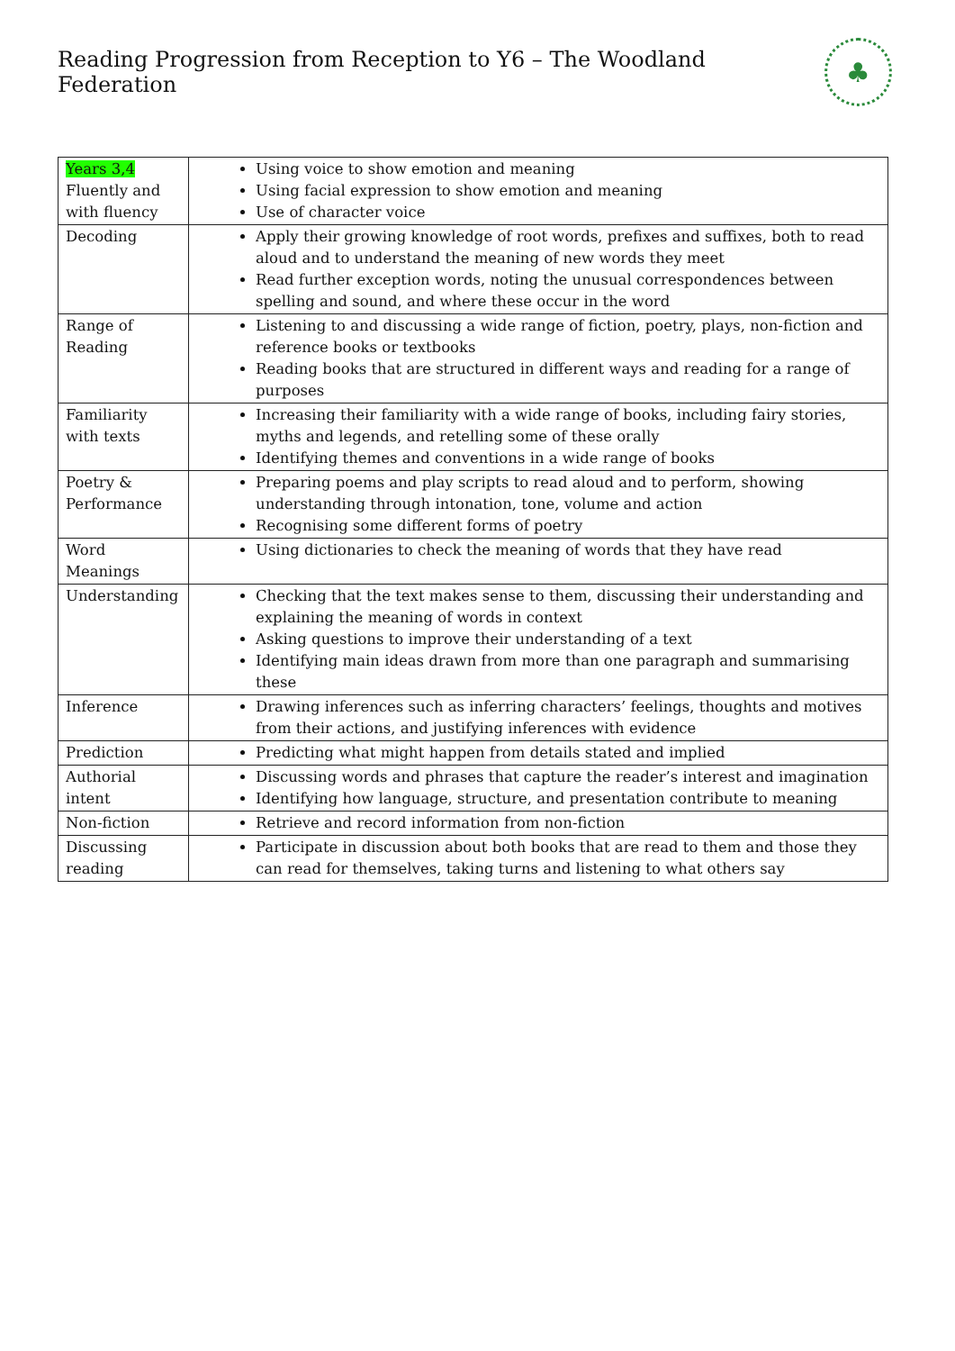Reading Progression from Reception to Y6 – The Woodland Federation
♣
| Years 3,4 Fluently and with fluency | Using voice to show emotion and meaning Using facial expression to show emotion and meaning Use of character voice |
| Decoding | Apply their growing knowledge of root words, prefixes and suffixes, both to read aloud and to understand the meaning of new words they meet Read further exception words, noting the unusual correspondences between spelling and sound, and where these occur in the word |
| Range of Reading | Listening to and discussing a wide range of fiction, poetry, plays, non-fiction and reference books or textbooks Reading books that are structured in different ways and reading for a range of purposes |
| Familiarity with texts | Increasing their familiarity with a wide range of books, including fairy stories, myths and legends, and retelling some of these orally Identifying themes and conventions in a wide range of books |
| Poetry & Performance | Preparing poems and play scripts to read aloud and to perform, showing understanding through intonation, tone, volume and action Recognising some different forms of poetry |
| Word Meanings | Using dictionaries to check the meaning of words that they have read |
| Understanding | Checking that the text makes sense to them, discussing their understanding and explaining the meaning of words in context Asking questions to improve their understanding of a text Identifying main ideas drawn from more than one paragraph and summarising these |
| Inference | Drawing inferences such as inferring characters’ feelings, thoughts and motives from their actions, and justifying inferences with evidence |
| Prediction | Predicting what might happen from details stated and implied |
| Authorial intent | Discussing words and phrases that capture the reader’s interest and imagination Identifying how language, structure, and presentation contribute to meaning |
| Non-fiction | Retrieve and record information from non-fiction |
| Discussing reading | Participate in discussion about both books that are read to them and those they can read for themselves, taking turns and listening to what others say |